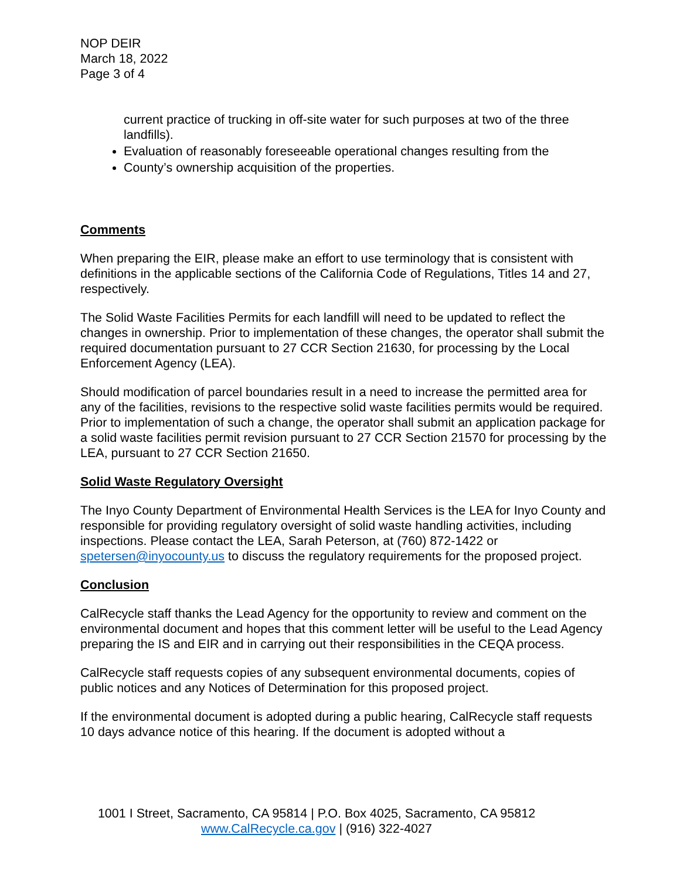NOP DEIR
March 18, 2022
Page 3 of 4
current practice of trucking in off-site water for such purposes at two of the three landfills).
Evaluation of reasonably foreseeable operational changes resulting from the
County’s ownership acquisition of the properties.
Comments
When preparing the EIR, please make an effort to use terminology that is consistent with definitions in the applicable sections of the California Code of Regulations, Titles 14 and 27, respectively.
The Solid Waste Facilities Permits for each landfill will need to be updated to reflect the changes in ownership. Prior to implementation of these changes, the operator shall submit the required documentation pursuant to 27 CCR Section 21630, for processing by the Local Enforcement Agency (LEA).
Should modification of parcel boundaries result in a need to increase the permitted area for any of the facilities, revisions to the respective solid waste facilities permits would be required. Prior to implementation of such a change, the operator shall submit an application package for a solid waste facilities permit revision pursuant to 27 CCR Section 21570 for processing by the LEA, pursuant to 27 CCR Section 21650.
Solid Waste Regulatory Oversight
The Inyo County Department of Environmental Health Services is the LEA for Inyo County and responsible for providing regulatory oversight of solid waste handling activities, including inspections. Please contact the LEA, Sarah Peterson, at (760) 872-1422 or spetersen@inyocounty.us to discuss the regulatory requirements for the proposed project.
Conclusion
CalRecycle staff thanks the Lead Agency for the opportunity to review and comment on the environmental document and hopes that this comment letter will be useful to the Lead Agency preparing the IS and EIR and in carrying out their responsibilities in the CEQA process.
CalRecycle staff requests copies of any subsequent environmental documents, copies of public notices and any Notices of Determination for this proposed project.
If the environmental document is adopted during a public hearing, CalRecycle staff requests 10 days advance notice of this hearing. If the document is adopted without a
1001 I Street, Sacramento, CA 95814 | P.O. Box 4025, Sacramento, CA 95812
www.CalRecycle.ca.gov | (916) 322-4027